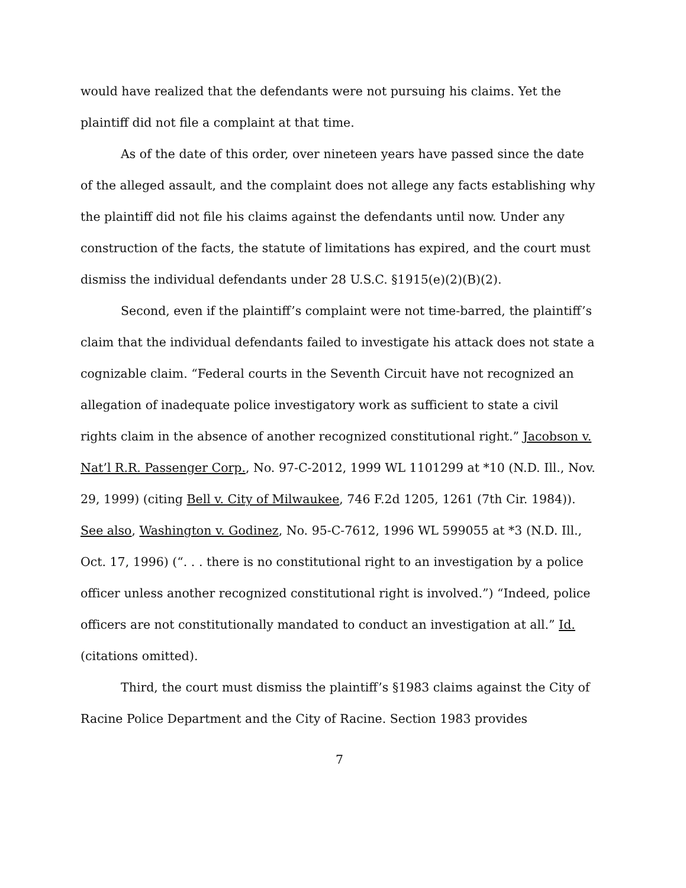would have realized that the defendants were not pursuing his claims. Yet the plaintiff did not file a complaint at that time.
As of the date of this order, over nineteen years have passed since the date of the alleged assault, and the complaint does not allege any facts establishing why the plaintiff did not file his claims against the defendants until now. Under any construction of the facts, the statute of limitations has expired, and the court must dismiss the individual defendants under 28 U.S.C. §1915(e)(2)(B)(2).
Second, even if the plaintiff’s complaint were not time-barred, the plaintiff’s claim that the individual defendants failed to investigate his attack does not state a cognizable claim. “Federal courts in the Seventh Circuit have not recognized an allegation of inadequate police investigatory work as sufficient to state a civil rights claim in the absence of another recognized constitutional right.” Jacobson v. Nat’l R.R. Passenger Corp., No. 97-C-2012, 1999 WL 1101299 at *10 (N.D. Ill., Nov. 29, 1999) (citing Bell v. City of Milwaukee, 746 F.2d 1205, 1261 (7th Cir. 1984)). See also, Washington v. Godinez, No. 95-C-7612, 1996 WL 599055 at *3 (N.D. Ill., Oct. 17, 1996) (“. . . there is no constitutional right to an investigation by a police officer unless another recognized constitutional right is involved.”) “Indeed, police officers are not constitutionally mandated to conduct an investigation at all.” Id. (citations omitted).
Third, the court must dismiss the plaintiff’s §1983 claims against the City of Racine Police Department and the City of Racine. Section 1983 provides
7